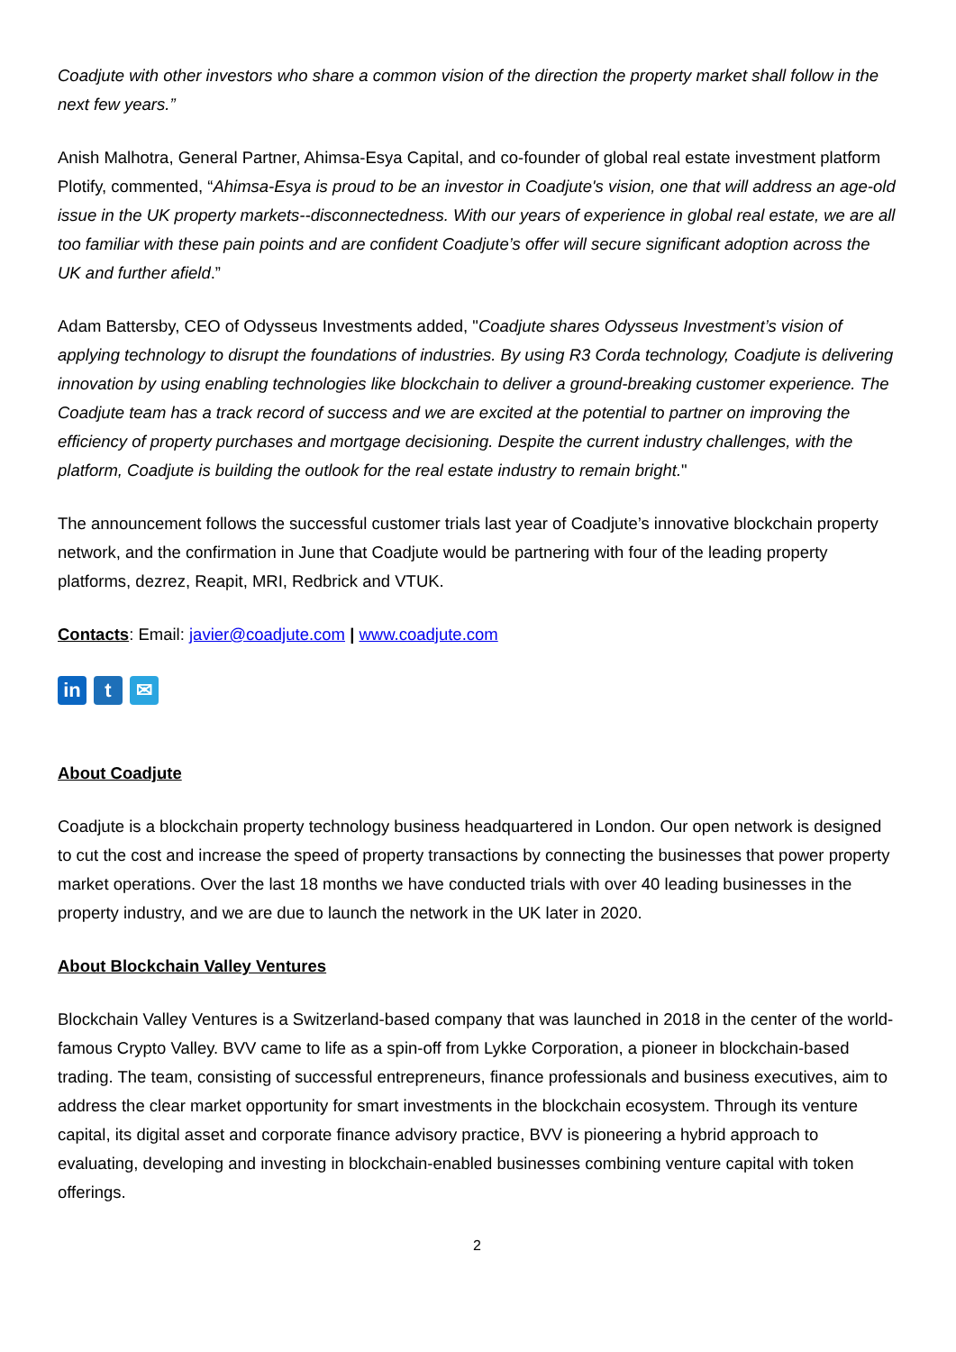Coadjute with other investors who share a common vision of the direction the property market shall follow in the next few years.”
Anish Malhotra, General Partner, Ahimsa-Esya Capital, and co-founder of global real estate investment platform Plotify, commented, “Ahimsa-Esya is proud to be an investor in Coadjute's vision, one that will address an age-old issue in the UK property markets--disconnectedness. With our years of experience in global real estate, we are all too familiar with these pain points and are confident Coadjute’s offer will secure significant adoption across the UK and further afield.”
Adam Battersby, CEO of Odysseus Investments added, "Coadjute shares Odysseus Investment’s vision of applying technology to disrupt the foundations of industries. By using R3 Corda technology, Coadjute is delivering innovation by using enabling technologies like blockchain to deliver a ground-breaking customer experience. The Coadjute team has a track record of success and we are excited at the potential to partner on improving the efficiency of property purchases and mortgage decisioning. Despite the current industry challenges, with the platform, Coadjute is building the outlook for the real estate industry to remain bright."
The announcement follows the successful customer trials last year of Coadjute’s innovative blockchain property network, and the confirmation in June that Coadjute would be partnering with four of the leading property platforms, dezrez, Reapit, MRI, Redbrick and VTUK.
Contacts: Email: javier@coadjute.com | www.coadjute.com
in t ✉
About Coadjute
Coadjute is a blockchain property technology business headquartered in London. Our open network is designed to cut the cost and increase the speed of property transactions by connecting the businesses that power property market operations. Over the last 18 months we have conducted trials with over 40 leading businesses in the property industry, and we are due to launch the network in the UK later in 2020.
About Blockchain Valley Ventures
Blockchain Valley Ventures is a Switzerland-based company that was launched in 2018 in the center of the world-famous Crypto Valley. BVV came to life as a spin-off from Lykke Corporation, a pioneer in blockchain-based trading. The team, consisting of successful entrepreneurs, finance professionals and business executives, aim to address the clear market opportunity for smart investments in the blockchain ecosystem. Through its venture capital, its digital asset and corporate finance advisory practice, BVV is pioneering a hybrid approach to evaluating, developing and investing in blockchain-enabled businesses combining venture capital with token offerings.
2